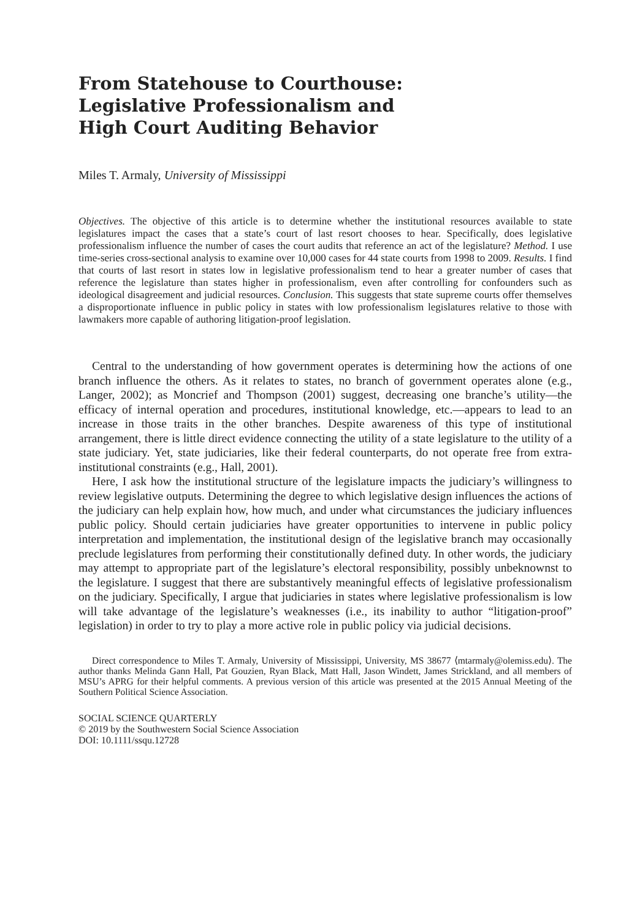From Statehouse to Courthouse:
Legislative Professionalism and
High Court Auditing Behavior
Miles T. Armaly, University of Mississippi
Objectives. The objective of this article is to determine whether the institutional resources available to state legislatures impact the cases that a state’s court of last resort chooses to hear. Specifically, does legislative professionalism influence the number of cases the court audits that reference an act of the legislature? Method. I use time-series cross-sectional analysis to examine over 10,000 cases for 44 state courts from 1998 to 2009. Results. I find that courts of last resort in states low in legislative professionalism tend to hear a greater number of cases that reference the legislature than states higher in professionalism, even after controlling for confounders such as ideological disagreement and judicial resources. Conclusion. This suggests that state supreme courts offer themselves a disproportionate influence in public policy in states with low professionalism legislatures relative to those with lawmakers more capable of authoring litigation-proof legislation.
Central to the understanding of how government operates is determining how the actions of one branch influence the others. As it relates to states, no branch of government operates alone (e.g., Langer, 2002); as Moncrief and Thompson (2001) suggest, decreasing one branche’s utility—the efficacy of internal operation and procedures, institutional knowledge, etc.—appears to lead to an increase in those traits in the other branches. Despite awareness of this type of institutional arrangement, there is little direct evidence connecting the utility of a state legislature to the utility of a state judiciary. Yet, state judiciaries, like their federal counterparts, do not operate free from extra-institutional constraints (e.g., Hall, 2001).
Here, I ask how the institutional structure of the legislature impacts the judiciary’s willingness to review legislative outputs. Determining the degree to which legislative design influences the actions of the judiciary can help explain how, how much, and under what circumstances the judiciary influences public policy. Should certain judiciaries have greater opportunities to intervene in public policy interpretation and implementation, the institutional design of the legislative branch may occasionally preclude legislatures from performing their constitutionally defined duty. In other words, the judiciary may attempt to appropriate part of the legislature’s electoral responsibility, possibly unbeknownst to the legislature. I suggest that there are substantively meaningful effects of legislative professionalism on the judiciary. Specifically, I argue that judiciaries in states where legislative professionalism is low will take advantage of the legislature’s weaknesses (i.e., its inability to author “litigation-proof” legislation) in order to try to play a more active role in public policy via judicial decisions.
Direct correspondence to Miles T. Armaly, University of Mississippi, University, MS 38677 ⟨mtarmaly@olemiss.edu⟩. The author thanks Melinda Gann Hall, Pat Gouzien, Ryan Black, Matt Hall, Jason Windett, James Strickland, and all members of MSU’s APRG for their helpful comments. A previous version of this article was presented at the 2015 Annual Meeting of the Southern Political Science Association.
SOCIAL SCIENCE QUARTERLY
© 2019 by the Southwestern Social Science Association
DOI: 10.1111/ssqu.12728